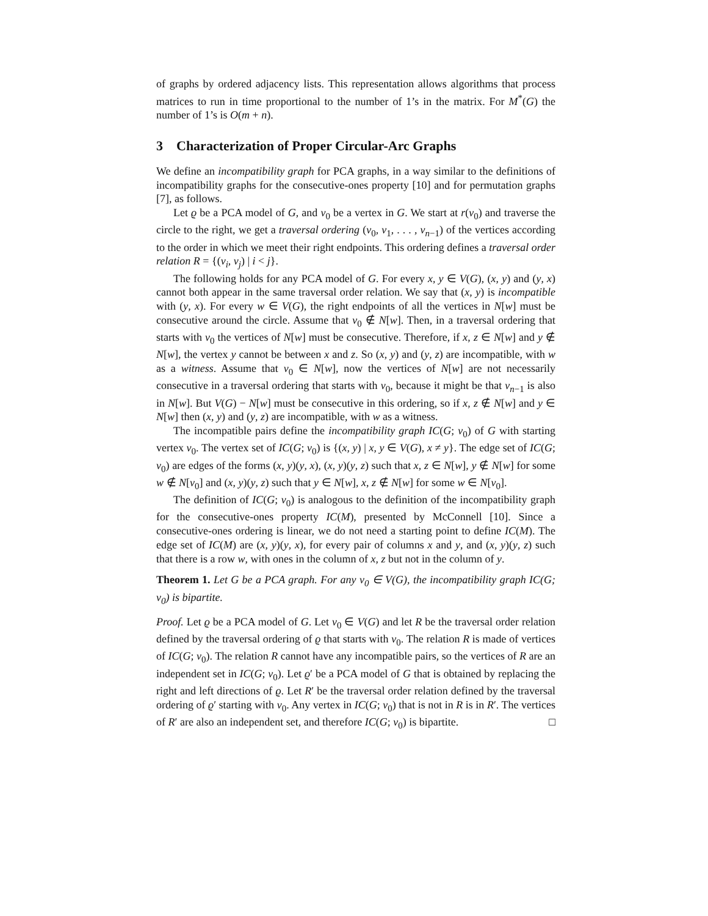of graphs by ordered adjacency lists. This representation allows algorithms that process matrices to run in time proportional to the number of 1’s in the matrix. For M<sup>*</sup>(G) the number of 1’s is O(m + n).
3 Characterization of Proper Circular-Arc Graphs
We define an incompatibility graph for PCA graphs, in a way similar to the definitions of incompatibility graphs for the consecutive-ones property [10] and for permutation graphs [7], as follows.
Let ϱ be a PCA model of G, and v<sub>0</sub> be a vertex in G. We start at r(v<sub>0</sub>) and traverse the circle to the right, we get a traversal ordering (v<sub>0</sub>, v<sub>1</sub>, . . . , v<sub>n−1</sub>) of the vertices according to the order in which we meet their right endpoints. This ordering defines a traversal order relation R = {(v<sub>i</sub>, v<sub>j</sub>) | i < j}.
The following holds for any PCA model of G. For every x, y ∈ V(G), (x, y) and (y, x) cannot both appear in the same traversal order relation. We say that (x, y) is incompatible with (y, x). For every w ∈ V(G), the right endpoints of all the vertices in N[w] must be consecutive around the circle. Assume that v<sub>0</sub> ∉ N[w]. Then, in a traversal ordering that starts with v<sub>0</sub> the vertices of N[w] must be consecutive. Therefore, if x, z ∈ N[w] and y ∉ N[w], the vertex y cannot be between x and z. So (x, y) and (y, z) are incompatible, with w as a witness. Assume that v<sub>0</sub> ∈ N[w], now the vertices of N[w] are not necessarily consecutive in a traversal ordering that starts with v<sub>0</sub>, because it might be that v<sub>n−1</sub> is also in N[w]. But V(G) − N[w] must be consecutive in this ordering, so if x, z ∉ N[w] and y ∈ N[w] then (x, y) and (y, z) are incompatible, with w as a witness.
The incompatible pairs define the incompatibility graph IC(G; v<sub>0</sub>) of G with starting vertex v<sub>0</sub>. The vertex set of IC(G; v<sub>0</sub>) is {(x, y) | x, y ∈ V(G), x ≠ y}. The edge set of IC(G; v<sub>0</sub>) are edges of the forms (x, y)(y, x), (x, y)(y, z) such that x, z ∈ N[w], y ∉ N[w] for some w ∉ N[v<sub>0</sub>] and (x, y)(y, z) such that y ∈ N[w], x, z ∉ N[w] for some w ∈ N[v<sub>0</sub>].
The definition of IC(G; v<sub>0</sub>) is analogous to the definition of the incompatibility graph for the consecutive-ones property IC(M), presented by McConnell [10]. Since a consecutive-ones ordering is linear, we do not need a starting point to define IC(M). The edge set of IC(M) are (x, y)(y, x), for every pair of columns x and y, and (x, y)(y, z) such that there is a row w, with ones in the column of x, z but not in the column of y.
Theorem 1. Let G be a PCA graph. For any v<sub>0</sub> ∈ V(G), the incompatibility graph IC(G; v<sub>0</sub>) is bipartite.
Proof. Let ϱ be a PCA model of G. Let v<sub>0</sub> ∈ V(G) and let R be the traversal order relation defined by the traversal ordering of ϱ that starts with v<sub>0</sub>. The relation R is made of vertices of IC(G; v<sub>0</sub>). The relation R cannot have any incompatible pairs, so the vertices of R are an independent set in IC(G; v<sub>0</sub>). Let ϱ′ be a PCA model of G that is obtained by replacing the right and left directions of ϱ. Let R′ be the traversal order relation defined by the traversal ordering of ϱ′ starting with v<sub>0</sub>. Any vertex in IC(G; v<sub>0</sub>) that is not in R is in R′. The vertices of R′ are also an independent set, and therefore IC(G; v<sub>0</sub>) is bipartite. □